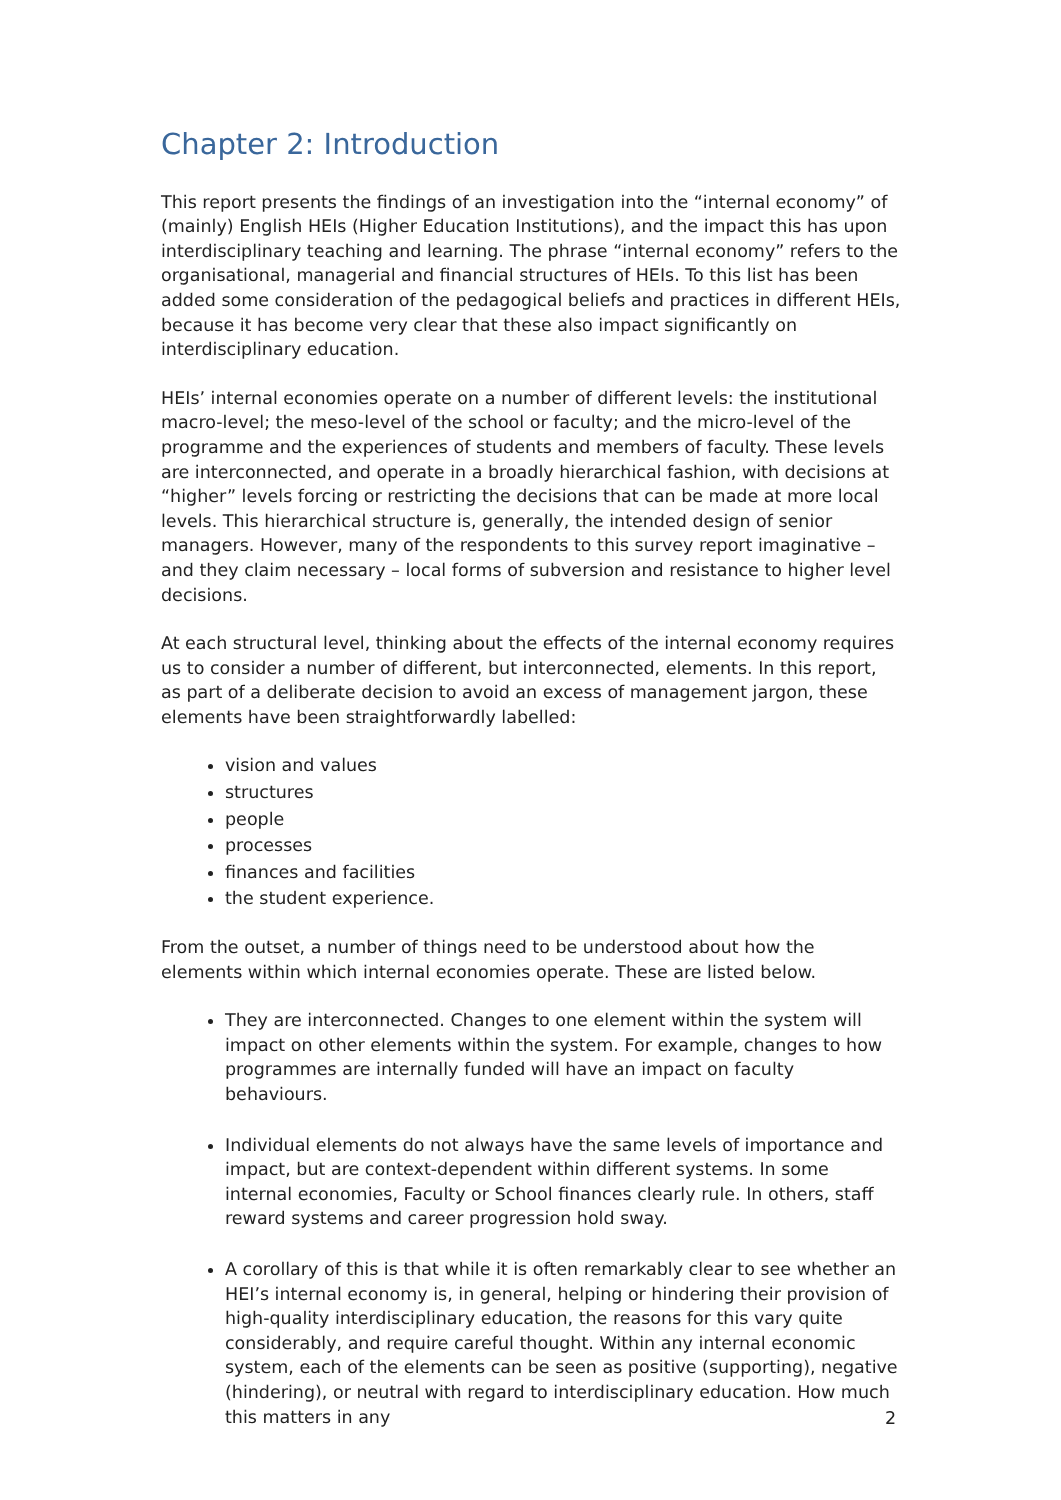Chapter 2: Introduction
This report presents the findings of an investigation into the “internal economy” of (mainly) English HEIs (Higher Education Institutions), and the impact this has upon interdisciplinary teaching and learning. The phrase “internal economy” refers to the organisational, managerial and financial structures of HEIs. To this list has been added some consideration of the pedagogical beliefs and practices in different HEIs, because it has become very clear that these also impact significantly on interdisciplinary education.
HEIs’ internal economies operate on a number of different levels: the institutional macro-level; the meso-level of the school or faculty; and the micro-level of the programme and the experiences of students and members of faculty. These levels are interconnected, and operate in a broadly hierarchical fashion, with decisions at “higher” levels forcing or restricting the decisions that can be made at more local levels. This hierarchical structure is, generally, the intended design of senior managers. However, many of the respondents to this survey report imaginative – and they claim necessary – local forms of subversion and resistance to higher level decisions.
At each structural level, thinking about the effects of the internal economy requires us to consider a number of different, but interconnected, elements. In this report, as part of a deliberate decision to avoid an excess of management jargon, these elements have been straightforwardly labelled:
vision and values
structures
people
processes
finances and facilities
the student experience.
From the outset, a number of things need to be understood about how the elements within which internal economies operate. These are listed below.
They are interconnected. Changes to one element within the system will impact on other elements within the system. For example, changes to how programmes are internally funded will have an impact on faculty behaviours.
Individual elements do not always have the same levels of importance and impact, but are context-dependent within different systems. In some internal economies, Faculty or School finances clearly rule. In others, staff reward systems and career progression hold sway.
A corollary of this is that while it is often remarkably clear to see whether an HEI’s internal economy is, in general, helping or hindering their provision of high-quality interdisciplinary education, the reasons for this vary quite considerably, and require careful thought. Within any internal economic system, each of the elements can be seen as positive (supporting), negative (hindering), or neutral with regard to interdisciplinary education. How much this matters in any
2